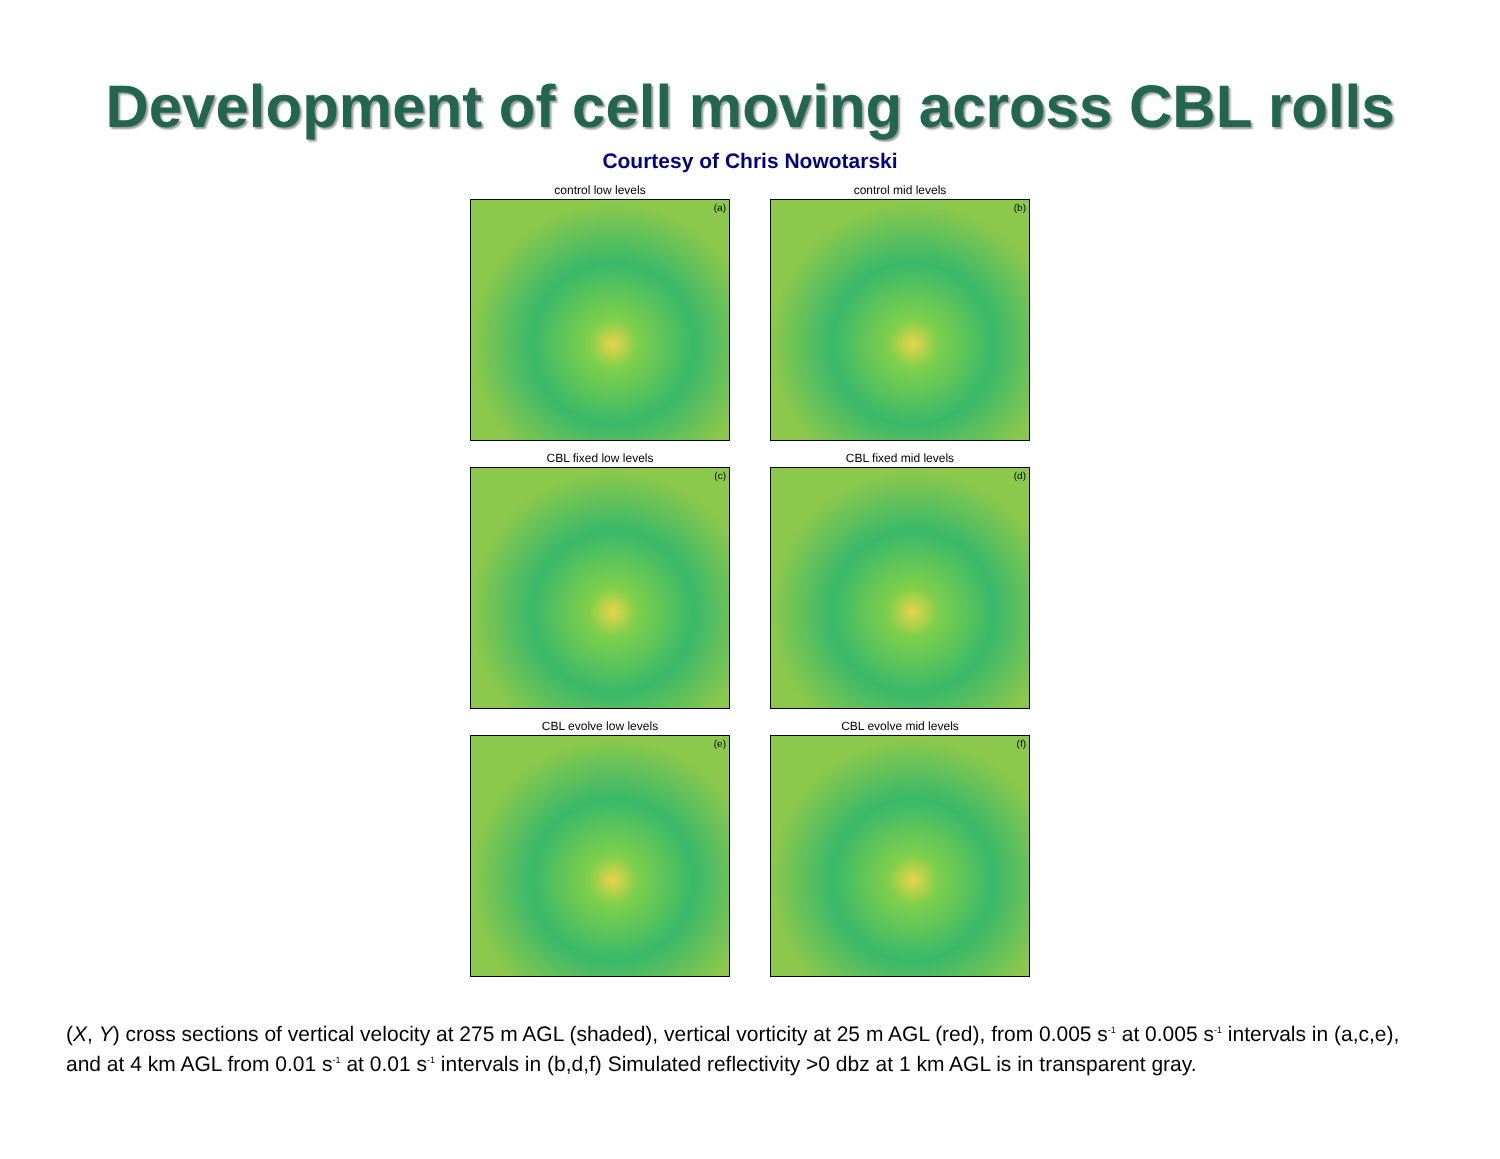Development of cell moving across CBL rolls
Courtesy of Chris Nowotarski
control low levels
(a)
control mid levels
(b)
CBL fixed low levels
(c)
CBL fixed mid levels
(d)
CBL evolve low levels
(e)
CBL evolve mid levels
(f)
(X, Y) cross sections of vertical velocity at 275 m AGL (shaded), vertical vorticity at 25 m AGL (red), from 0.005 s<sup>-1</sup> at 0.005 s<sup>-1</sup> intervals in (a,c,e), and at 4 km AGL from 0.01 s<sup>-1</sup> at 0.01 s<sup>-1</sup> intervals in (b,d,f) Simulated reflectivity >0 dbz at 1 km AGL is in transparent gray.